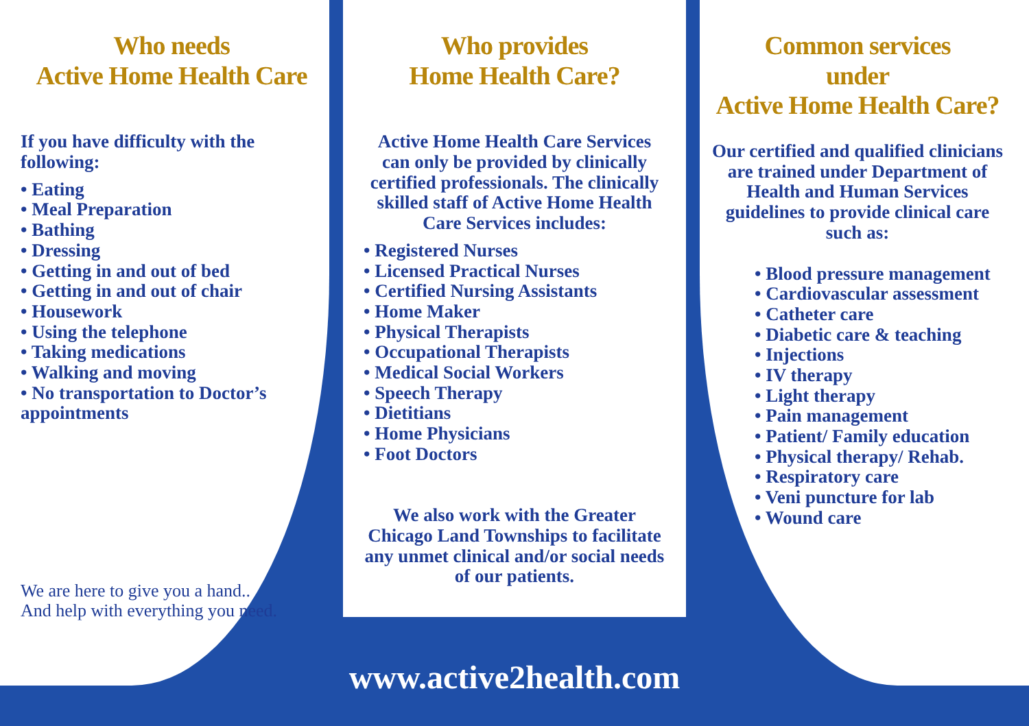Who needs
Active Home Health Care
If you have difficulty with the following:
• Eating
• Meal Preparation
• Bathing
• Dressing
• Getting in and out of bed
• Getting in and out of chair
• Housework
• Using the telephone
• Taking medications
• Walking and moving
• No transportation to Doctor’s appointments
We are here to give you a hand..
And help with everything you need.
Who provides
Home Health Care?
Active Home Health Care Services can only be provided by clinically certified professionals. The clinically skilled staff of Active Home Health Care Services includes:
• Registered Nurses
• Licensed Practical Nurses
• Certified Nursing Assistants
• Home Maker
• Physical Therapists
• Occupational Therapists
• Medical Social Workers
• Speech Therapy
• Dietitians
• Home Physicians
• Foot Doctors
We also work with the Greater Chicago Land Townships to facilitate any unmet clinical and/or social needs of our patients.
Common services
under
Active Home Health Care?
Our certified and qualified clinicians are trained under Department of Health and Human Services guidelines to provide clinical care such as:
• Blood pressure management
• Cardiovascular assessment
• Catheter care
• Diabetic care & teaching
• Injections
• IV therapy
• Light therapy
• Pain management
• Patient/ Family education
• Physical therapy/ Rehab.
• Respiratory care
• Veni puncture for lab
• Wound care
www.active2health.com